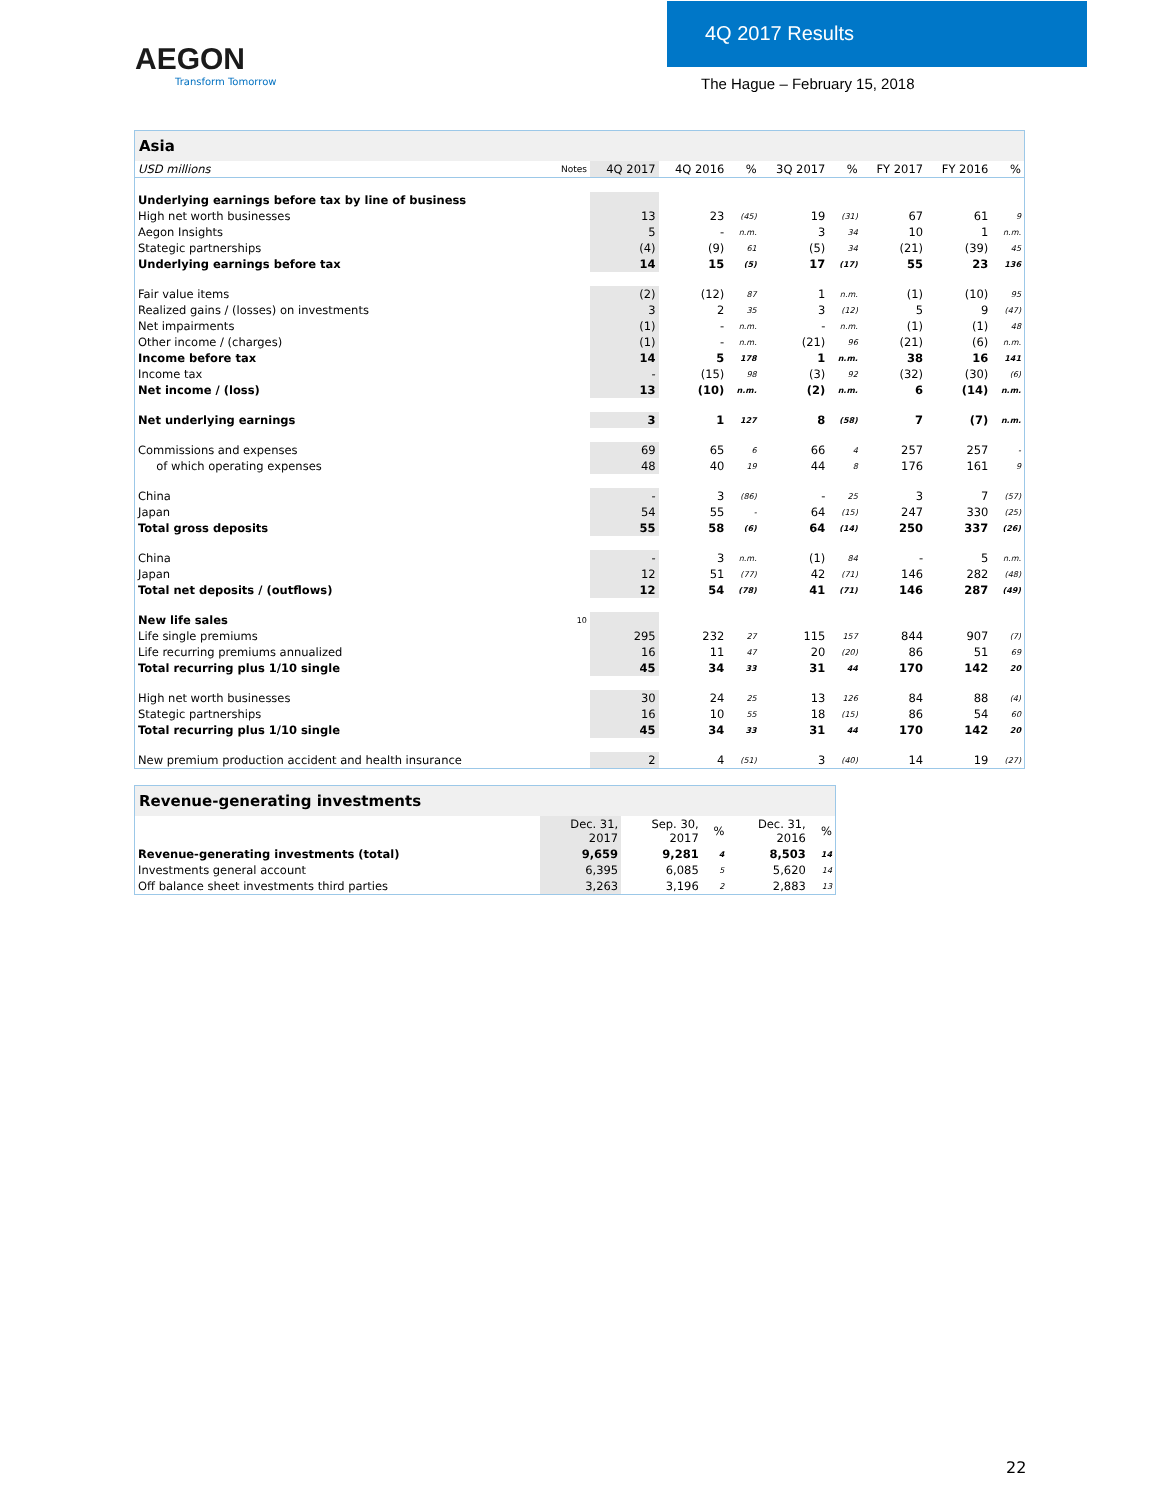AEGON
Transform Tomorrow
4Q 2017 Results
The Hague – February 15, 2018
| Asia | | | | | | | | | |
| --- | --- | --- | --- | --- | --- | --- | --- | --- | --- |
| USD millions | Notes | 4Q 2017 | 4Q 2016 | % | 3Q 2017 | % | FY 2017 | FY 2016 | % |
| Underlying earnings before tax by line of business | | | | | | | | | |
| High net worth businesses | | 13 | 23 | (45) | 19 | (31) | 67 | 61 | 9 |
| Aegon Insights | | 5 | - | n.m. | 3 | 34 | 10 | 1 | n.m. |
| Stategic partnerships | | (4) | (9) | 61 | (5) | 34 | (21) | (39) | 45 |
| Underlying earnings before tax | | 14 | 15 | (5) | 17 | (17) | 55 | 23 | 136 |
| Fair value items | | (2) | (12) | 87 | 1 | n.m. | (1) | (10) | 95 |
| Realized gains / (losses) on investments | | 3 | 2 | 35 | 3 | (12) | 5 | 9 | (47) |
| Net impairments | | (1) | - | n.m. | - | n.m. | (1) | (1) | 48 |
| Other income / (charges) | | (1) | - | n.m. | (21) | 96 | (21) | (6) | n.m. |
| Income before tax | | 14 | 5 | 178 | 1 | n.m. | 38 | 16 | 141 |
| Income tax | | - | (15) | 98 | (3) | 92 | (32) | (30) | (6) |
| Net income / (loss) | | 13 | (10) | n.m. | (2) | n.m. | 6 | (14) | n.m. |
| Net underlying earnings | | 3 | 1 | 127 | 8 | (58) | 7 | (7) | n.m. |
| Commissions and expenses | | 69 | 65 | 6 | 66 | 4 | 257 | 257 | - |
| of which operating expenses | | 48 | 40 | 19 | 44 | 8 | 176 | 161 | 9 |
| China | | - | 3 | (86) | - | 25 | 3 | 7 | (57) |
| Japan | | 54 | 55 | - | 64 | (15) | 247 | 330 | (25) |
| Total gross deposits | | 55 | 58 | (6) | 64 | (14) | 250 | 337 | (26) |
| China | | - | 3 | n.m. | (1) | 84 | - | 5 | n.m. |
| Japan | | 12 | 51 | (77) | 42 | (71) | 146 | 282 | (48) |
| Total net deposits / (outflows) | | 12 | 54 | (78) | 41 | (71) | 146 | 287 | (49) |
| New life sales | 10 | | | | | | | | |
| Life single premiums | | 295 | 232 | 27 | 115 | 157 | 844 | 907 | (7) |
| Life recurring premiums annualized | | 16 | 11 | 47 | 20 | (20) | 86 | 51 | 69 |
| Total recurring plus 1/10 single | | 45 | 34 | 33 | 31 | 44 | 170 | 142 | 20 |
| High net worth businesses | | 30 | 24 | 25 | 13 | 126 | 84 | 88 | (4) |
| Stategic partnerships | | 16 | 10 | 55 | 18 | (15) | 86 | 54 | 60 |
| Total recurring plus 1/10 single | | 45 | 34 | 33 | 31 | 44 | 170 | 142 | 20 |
| New premium production accident and health insurance | | 2 | 4 | (51) | 3 | (40) | 14 | 19 | (27) |
| Revenue-generating investments | | | | | |
| --- | --- | --- | --- | --- | --- |
| | Dec. 31, 2017 | Sep. 30, 2017 | % | Dec. 31, 2016 | % |
| Revenue-generating investments (total) | 9,659 | 9,281 | 4 | 8,503 | 14 |
| Investments general account | 6,395 | 6,085 | 5 | 5,620 | 14 |
| Off balance sheet investments third parties | 3,263 | 3,196 | 2 | 2,883 | 13 |
22